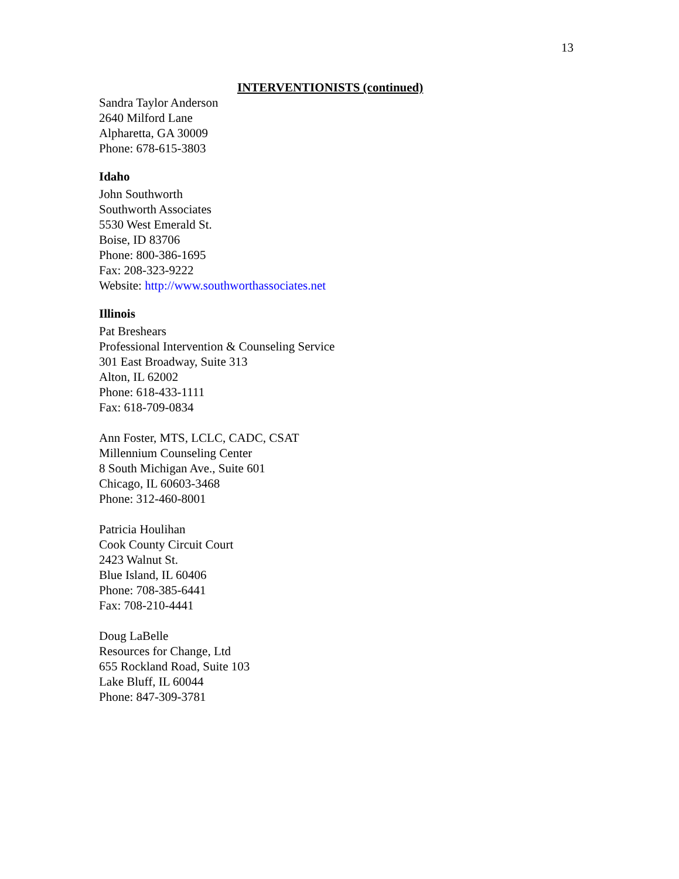13
INTERVENTIONISTS (continued)
Sandra Taylor Anderson
2640 Milford Lane
Alpharetta, GA 30009
Phone: 678-615-3803
Idaho
John Southworth
Southworth Associates
5530 West Emerald St.
Boise, ID 83706
Phone: 800-386-1695
Fax: 208-323-9222
Website: http://www.southworthassociates.net
Illinois
Pat Breshears
Professional Intervention & Counseling Service
301 East Broadway, Suite 313
Alton, IL 62002
Phone: 618-433-1111
Fax: 618-709-0834
Ann Foster, MTS, LCLC, CADC, CSAT
Millennium Counseling Center
8 South Michigan Ave., Suite 601
Chicago, IL 60603-3468
Phone: 312-460-8001
Patricia Houlihan
Cook County Circuit Court
2423 Walnut St.
Blue Island, IL 60406
Phone: 708-385-6441
Fax: 708-210-4441
Doug LaBelle
Resources for Change, Ltd
655 Rockland Road, Suite 103
Lake Bluff, IL 60044
Phone: 847-309-3781